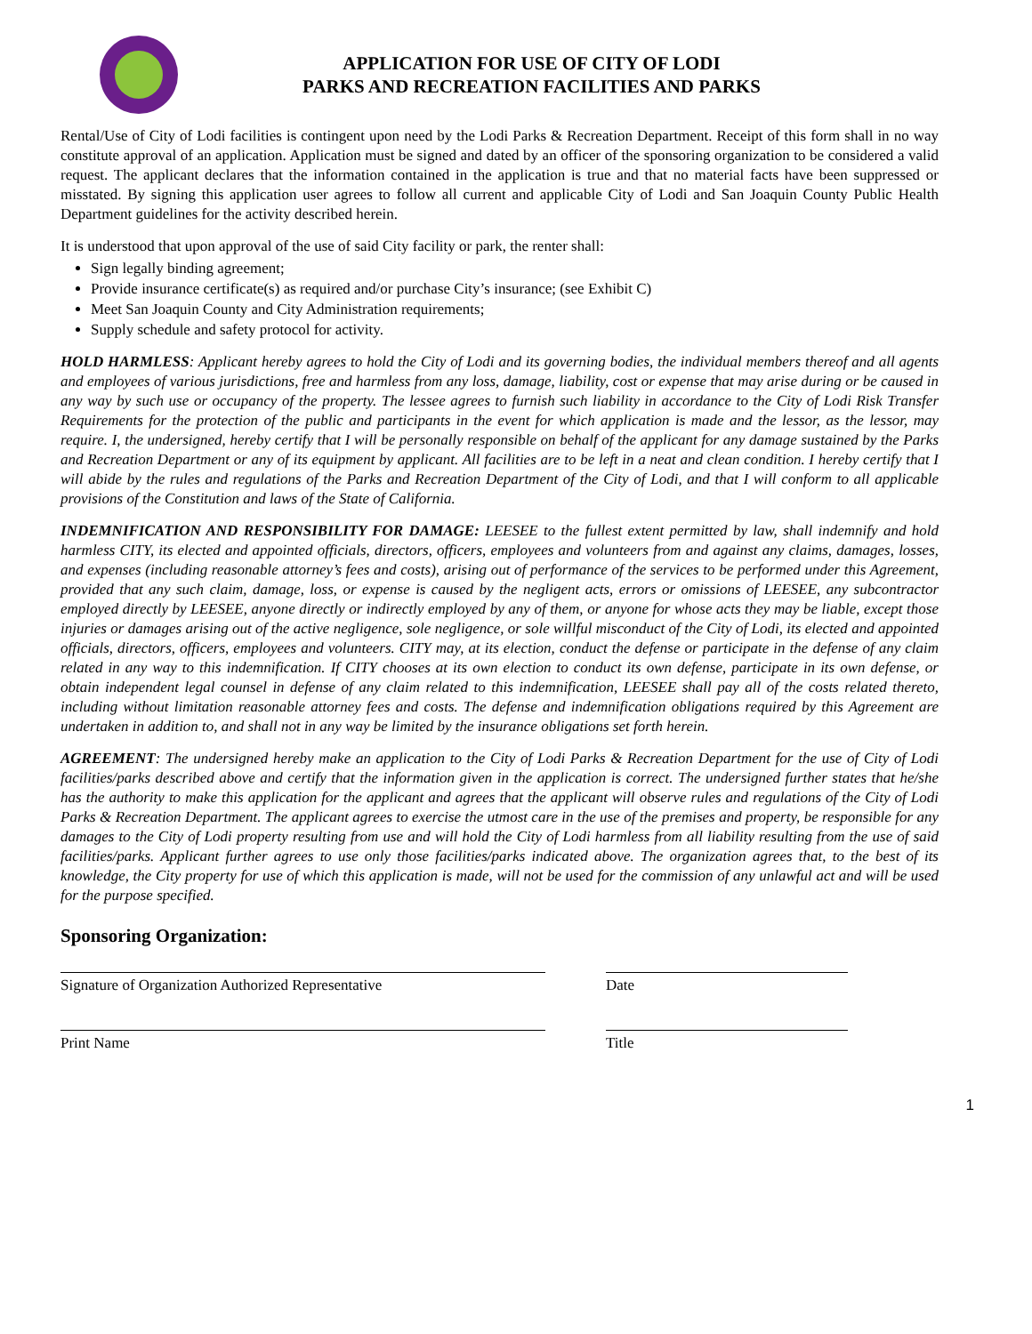APPLICATION FOR USE OF CITY OF LODI
PARKS AND RECREATION FACILITIES AND PARKS
Rental/Use of City of Lodi facilities is contingent upon need by the Lodi Parks & Recreation Department. Receipt of this form shall in no way constitute approval of an application. Application must be signed and dated by an officer of the sponsoring organization to be considered a valid request. The applicant declares that the information contained in the application is true and that no material facts have been suppressed or misstated. By signing this application user agrees to follow all current and applicable City of Lodi and San Joaquin County Public Health Department guidelines for the activity described herein.
It is understood that upon approval of the use of said City facility or park, the renter shall:
Sign legally binding agreement;
Provide insurance certificate(s) as required and/or purchase City’s insurance; (see Exhibit C)
Meet San Joaquin County and City Administration requirements;
Supply schedule and safety protocol for activity.
HOLD HARMLESS: Applicant hereby agrees to hold the City of Lodi and its governing bodies, the individual members thereof and all agents and employees of various jurisdictions, free and harmless from any loss, damage, liability, cost or expense that may arise during or be caused in any way by such use or occupancy of the property. The lessee agrees to furnish such liability in accordance to the City of Lodi Risk Transfer Requirements for the protection of the public and participants in the event for which application is made and the lessor, as the lessor, may require. I, the undersigned, hereby certify that I will be personally responsible on behalf of the applicant for any damage sustained by the Parks and Recreation Department or any of its equipment by applicant. All facilities are to be left in a neat and clean condition. I hereby certify that I will abide by the rules and regulations of the Parks and Recreation Department of the City of Lodi, and that I will conform to all applicable provisions of the Constitution and laws of the State of California.
INDEMNIFICATION AND RESPONSIBILITY FOR DAMAGE: LEESEE to the fullest extent permitted by law, shall indemnify and hold harmless CITY, its elected and appointed officials, directors, officers, employees and volunteers from and against any claims, damages, losses, and expenses (including reasonable attorney’s fees and costs), arising out of performance of the services to be performed under this Agreement, provided that any such claim, damage, loss, or expense is caused by the negligent acts, errors or omissions of LEESEE, any subcontractor employed directly by LEESEE, anyone directly or indirectly employed by any of them, or anyone for whose acts they may be liable, except those injuries or damages arising out of the active negligence, sole negligence, or sole willful misconduct of the City of Lodi, its elected and appointed officials, directors, officers, employees and volunteers. CITY may, at its election, conduct the defense or participate in the defense of any claim related in any way to this indemnification. If CITY chooses at its own election to conduct its own defense, participate in its own defense, or obtain independent legal counsel in defense of any claim related to this indemnification, LEESEE shall pay all of the costs related thereto, including without limitation reasonable attorney fees and costs. The defense and indemnification obligations required by this Agreement are undertaken in addition to, and shall not in any way be limited by the insurance obligations set forth herein.
AGREEMENT: The undersigned hereby make an application to the City of Lodi Parks & Recreation Department for the use of City of Lodi facilities/parks described above and certify that the information given in the application is correct. The undersigned further states that he/she has the authority to make this application for the applicant and agrees that the applicant will observe rules and regulations of the City of Lodi Parks & Recreation Department. The applicant agrees to exercise the utmost care in the use of the premises and property, be responsible for any damages to the City of Lodi property resulting from use and will hold the City of Lodi harmless from all liability resulting from the use of said facilities/parks. Applicant further agrees to use only those facilities/parks indicated above. The organization agrees that, to the best of its knowledge, the City property for use of which this application is made, will not be used for the commission of any unlawful act and will be used for the purpose specified.
Sponsoring Organization:
Signature of Organization Authorized Representative Date
Print Name Title
1